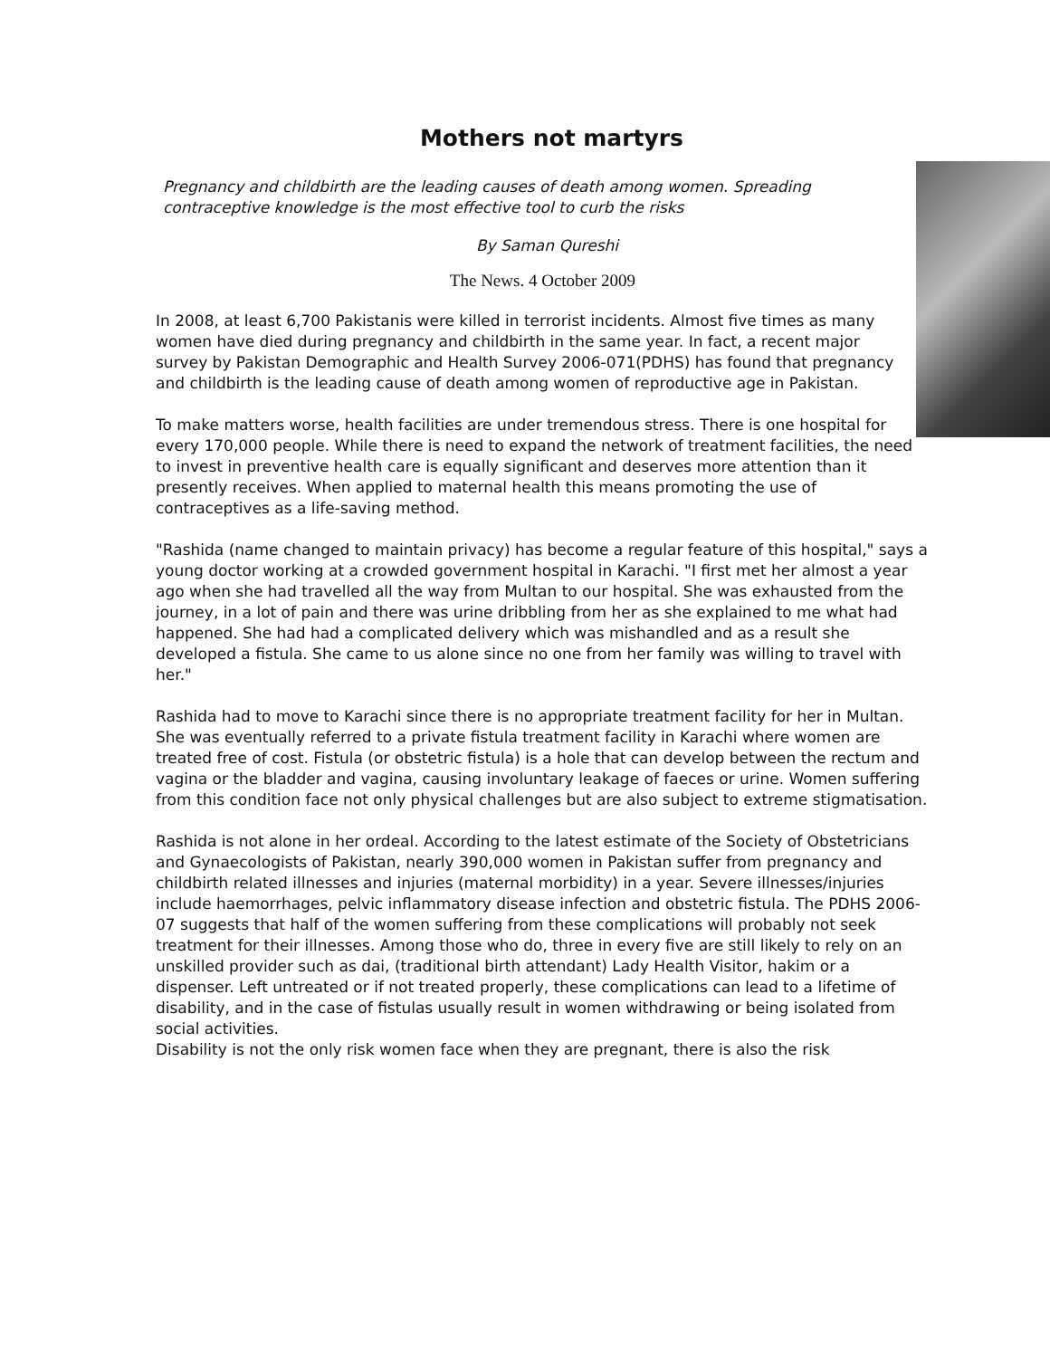Mothers not martyrs
Pregnancy and childbirth are the leading causes of death among women. Spreading contraceptive knowledge is the most effective tool to curb the risks
By Saman Qureshi
The News. 4 October 2009
In 2008, at least 6,700 Pakistanis were killed in terrorist incidents. Almost five times as many women have died during pregnancy and childbirth in the same year. In fact, a recent major survey by Pakistan Demographic and Health Survey 2006-071(PDHS) has found that pregnancy and childbirth is the leading cause of death among women of reproductive age in Pakistan.
To make matters worse, health facilities are under tremendous stress. There is one hospital for every 170,000 people. While there is need to expand the network of treatment facilities, the need to invest in preventive health care is equally significant and deserves more attention than it presently receives. When applied to maternal health this means promoting the use of contraceptives as a life-saving method.
"Rashida (name changed to maintain privacy) has become a regular feature of this hospital," says a young doctor working at a crowded government hospital in Karachi. "I first met her almost a year ago when she had travelled all the way from Multan to our hospital. She was exhausted from the journey, in a lot of pain and there was urine dribbling from her as she explained to me what had happened. She had had a complicated delivery which was mishandled and as a result she developed a fistula. She came to us alone since no one from her family was willing to travel with her."
Rashida had to move to Karachi since there is no appropriate treatment facility for her in Multan. She was eventually referred to a private fistula treatment facility in Karachi where women are treated free of cost. Fistula (or obstetric fistula) is a hole that can develop between the rectum and vagina or the bladder and vagina, causing involuntary leakage of faeces or urine. Women suffering from this condition face not only physical challenges but are also subject to extreme stigmatisation.
Rashida is not alone in her ordeal. According to the latest estimate of the Society of Obstetricians and Gynaecologists of Pakistan, nearly 390,000 women in Pakistan suffer from pregnancy and childbirth related illnesses and injuries (maternal morbidity) in a year. Severe illnesses/injuries include haemorrhages, pelvic inflammatory disease infection and obstetric fistula. The PDHS 2006-07 suggests that half of the women suffering from these complications will probably not seek treatment for their illnesses. Among those who do, three in every five are still likely to rely on an unskilled provider such as dai, (traditional birth attendant) Lady Health Visitor, hakim or a dispenser. Left untreated or if not treated properly, these complications can lead to a lifetime of disability, and in the case of fistulas usually result in women withdrawing or being isolated from social activities.
Disability is not the only risk women face when they are pregnant, there is also the risk